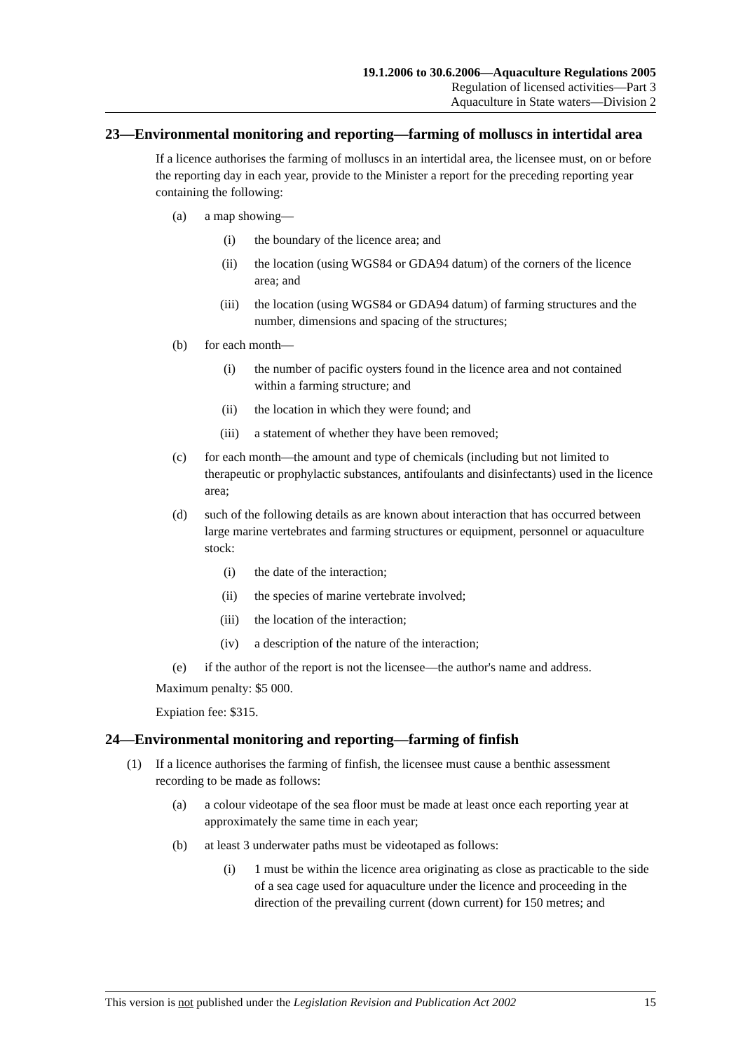19.1.2006 to 30.6.2006—Aquaculture Regulations 2005
Regulation of licensed activities—Part 3
Aquaculture in State waters—Division 2
23—Environmental monitoring and reporting—farming of molluscs in intertidal area
If a licence authorises the farming of molluscs in an intertidal area, the licensee must, on or before the reporting day in each year, provide to the Minister a report for the preceding reporting year containing the following:
(a) a map showing—
(i) the boundary of the licence area; and
(ii) the location (using WGS84 or GDA94 datum) of the corners of the licence area; and
(iii) the location (using WGS84 or GDA94 datum) of farming structures and the number, dimensions and spacing of the structures;
(b) for each month—
(i) the number of pacific oysters found in the licence area and not contained within a farming structure; and
(ii) the location in which they were found; and
(iii) a statement of whether they have been removed;
(c) for each month—the amount and type of chemicals (including but not limited to therapeutic or prophylactic substances, antifoulants and disinfectants) used in the licence area;
(d) such of the following details as are known about interaction that has occurred between large marine vertebrates and farming structures or equipment, personnel or aquaculture stock:
(i) the date of the interaction;
(ii) the species of marine vertebrate involved;
(iii) the location of the interaction;
(iv) a description of the nature of the interaction;
(e) if the author of the report is not the licensee—the author's name and address.
Maximum penalty: $5 000.
Expiation fee: $315.
24—Environmental monitoring and reporting—farming of finfish
(1) If a licence authorises the farming of finfish, the licensee must cause a benthic assessment recording to be made as follows:
(a) a colour videotape of the sea floor must be made at least once each reporting year at approximately the same time in each year;
(b) at least 3 underwater paths must be videotaped as follows:
(i) 1 must be within the licence area originating as close as practicable to the side of a sea cage used for aquaculture under the licence and proceeding in the direction of the prevailing current (down current) for 150 metres; and
This version is not published under the Legislation Revision and Publication Act 2002 15